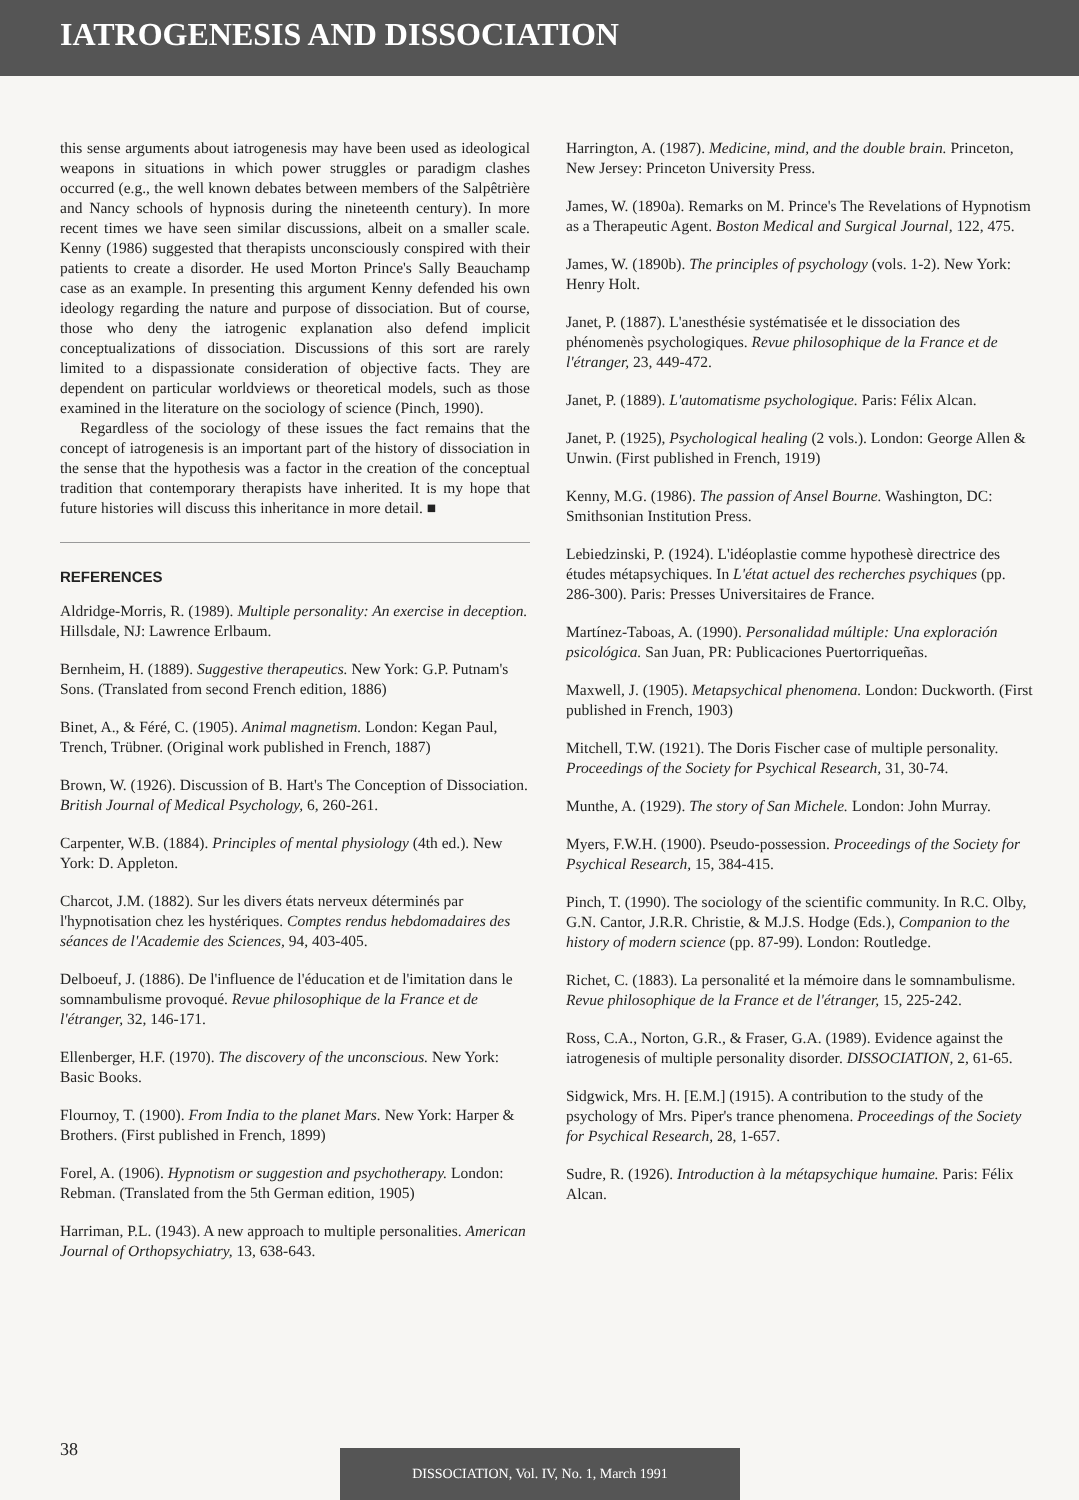IATROGENESIS AND DISSOCIATION
this sense arguments about iatrogenesis may have been used as ideological weapons in situations in which power struggles or paradigm clashes occurred (e.g., the well known debates between members of the Salpêtrière and Nancy schools of hypnosis during the nineteenth century). In more recent times we have seen similar discussions, albeit on a smaller scale. Kenny (1986) suggested that therapists unconsciously conspired with their patients to create a disorder. He used Morton Prince's Sally Beauchamp case as an example. In presenting this argument Kenny defended his own ideology regarding the nature and purpose of dissociation. But of course, those who deny the iatrogenic explanation also defend implicit conceptualizations of dissociation. Discussions of this sort are rarely limited to a dispassionate consideration of objective facts. They are dependent on particular worldviews or theoretical models, such as those examined in the literature on the sociology of science (Pinch, 1990).
Regardless of the sociology of these issues the fact remains that the concept of iatrogenesis is an important part of the history of dissociation in the sense that the hypothesis was a factor in the creation of the conceptual tradition that contemporary therapists have inherited. It is my hope that future histories will discuss this inheritance in more detail. ■
REFERENCES
Aldridge-Morris, R. (1989). Multiple personality: An exercise in deception. Hillsdale, NJ: Lawrence Erlbaum.
Bernheim, H. (1889). Suggestive therapeutics. New York: G.P. Putnam's Sons. (Translated from second French edition, 1886)
Binet, A., & Féré, C. (1905). Animal magnetism. London: Kegan Paul, Trench, Trübner. (Original work published in French, 1887)
Brown, W. (1926). Discussion of B. Hart's The Conception of Dissociation. British Journal of Medical Psychology, 6, 260-261.
Carpenter, W.B. (1884). Principles of mental physiology (4th ed.). New York: D. Appleton.
Charcot, J.M. (1882). Sur les divers états nerveux déterminés par l'hypnotisation chez les hystériques. Comptes rendus hebdomadaires des séances de l'Academie des Sciences, 94, 403-405.
Delboeuf, J. (1886). De l'influence de l'éducation et de l'imitation dans le somnambulisme provoqué. Revue philosophique de la France et de l'étranger, 32, 146-171.
Ellenberger, H.F. (1970). The discovery of the unconscious. New York: Basic Books.
Flournoy, T. (1900). From India to the planet Mars. New York: Harper & Brothers. (First published in French, 1899)
Forel, A. (1906). Hypnotism or suggestion and psychotherapy. London: Rebman. (Translated from the 5th German edition, 1905)
Harriman, P.L. (1943). A new approach to multiple personalities. American Journal of Orthopsychiatry, 13, 638-643.
Harrington, A. (1987). Medicine, mind, and the double brain. Princeton, New Jersey: Princeton University Press.
James, W. (1890a). Remarks on M. Prince's The Revelations of Hypnotism as a Therapeutic Agent. Boston Medical and Surgical Journal, 122, 475.
James, W. (1890b). The principles of psychology (vols. 1-2). New York: Henry Holt.
Janet, P. (1887). L'anesthésie systématisée et le dissociation des phénomenès psychologiques. Revue philosophique de la France et de l'étranger, 23, 449-472.
Janet, P. (1889). L'automatisme psychologique. Paris: Félix Alcan.
Janet, P. (1925), Psychological healing (2 vols.). London: George Allen & Unwin. (First published in French, 1919)
Kenny, M.G. (1986). The passion of Ansel Bourne. Washington, DC: Smithsonian Institution Press.
Lebiedzinski, P. (1924). L'idéoplastie comme hypothesè directrice des études métapsychiques. In L'état actuel des recherches psychiques (pp. 286-300). Paris: Presses Universitaires de France.
Martínez-Taboas, A. (1990). Personalidad múltiple: Una exploración psicológica. San Juan, PR: Publicaciones Puertorriqueñas.
Maxwell, J. (1905). Metapsychical phenomena. London: Duckworth. (First published in French, 1903)
Mitchell, T.W. (1921). The Doris Fischer case of multiple personality. Proceedings of the Society for Psychical Research, 31, 30-74.
Munthe, A. (1929). The story of San Michele. London: John Murray.
Myers, F.W.H. (1900). Pseudo-possession. Proceedings of the Society for Psychical Research, 15, 384-415.
Pinch, T. (1990). The sociology of the scientific community. In R.C. Olby, G.N. Cantor, J.R.R. Christie, & M.J.S. Hodge (Eds.), Companion to the history of modern science (pp. 87-99). London: Routledge.
Richet, C. (1883). La personalité et la mémoire dans le somnambulisme. Revue philosophique de la France et de l'étranger, 15, 225-242.
Ross, C.A., Norton, G.R., & Fraser, G.A. (1989). Evidence against the iatrogenesis of multiple personality disorder. DISSOCIATION, 2, 61-65.
Sidgwick, Mrs. H. [E.M.] (1915). A contribution to the study of the psychology of Mrs. Piper's trance phenomena. Proceedings of the Society for Psychical Research, 28, 1-657.
Sudre, R. (1926). Introduction à la métapsychique humaine. Paris: Félix Alcan.
38
DISSOCIATION, Vol. IV, No. 1, March 1991